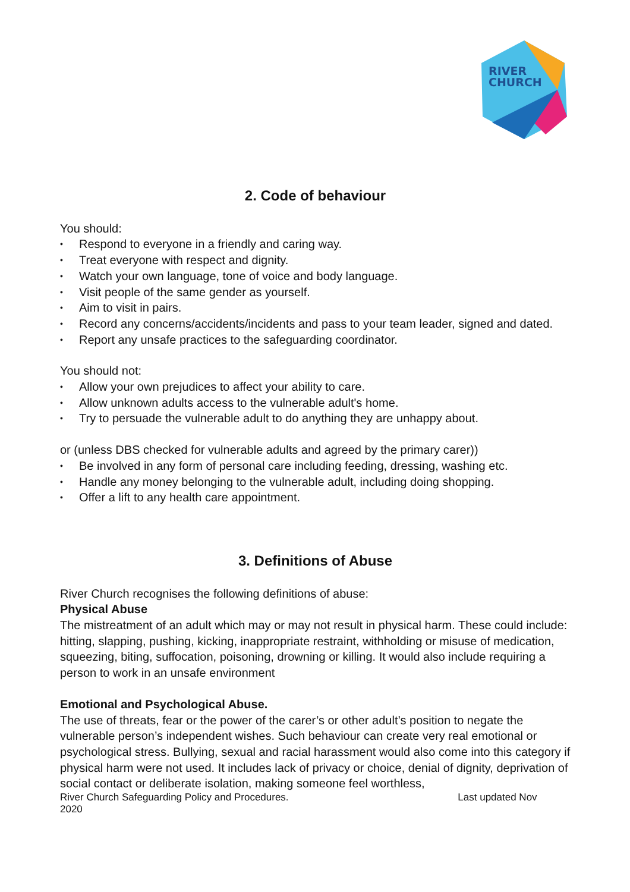RIVER
CHURCH
2. Code of behaviour
You should:
• Respond to everyone in a friendly and caring way.
• Treat everyone with respect and dignity.
• Watch your own language, tone of voice and body language.
• Visit people of the same gender as yourself.
• Aim to visit in pairs.
• Record any concerns/accidents/incidents and pass to your team leader, signed and dated.
• Report any unsafe practices to the safeguarding coordinator.
You should not:
• Allow your own prejudices to affect your ability to care.
• Allow unknown adults access to the vulnerable adult's home.
• Try to persuade the vulnerable adult to do anything they are unhappy about.
or (unless DBS checked for vulnerable adults and agreed by the primary carer))
• Be involved in any form of personal care including feeding, dressing, washing etc.
• Handle any money belonging to the vulnerable adult, including doing shopping.
• Offer a lift to any health care appointment.
3. Definitions of Abuse
River Church recognises the following definitions of abuse:
Physical Abuse
The mistreatment of an adult which may or may not result in physical harm. These could include: hitting, slapping, pushing, kicking, inappropriate restraint, withholding or misuse of medication, squeezing, biting, suffocation, poisoning, drowning or killing. It would also include requiring a person to work in an unsafe environment
Emotional and Psychological Abuse.
The use of threats, fear or the power of the carer’s or other adult’s position to negate the vulnerable person’s independent wishes. Such behaviour can create very real emotional or psychological stress. Bullying, sexual and racial harassment would also come into this category if physical harm were not used. It includes lack of privacy or choice, denial of dignity, deprivation of social contact or deliberate isolation, making someone feel worthless,
River Church Safeguarding Policy and Procedures. Last updated Nov
2020